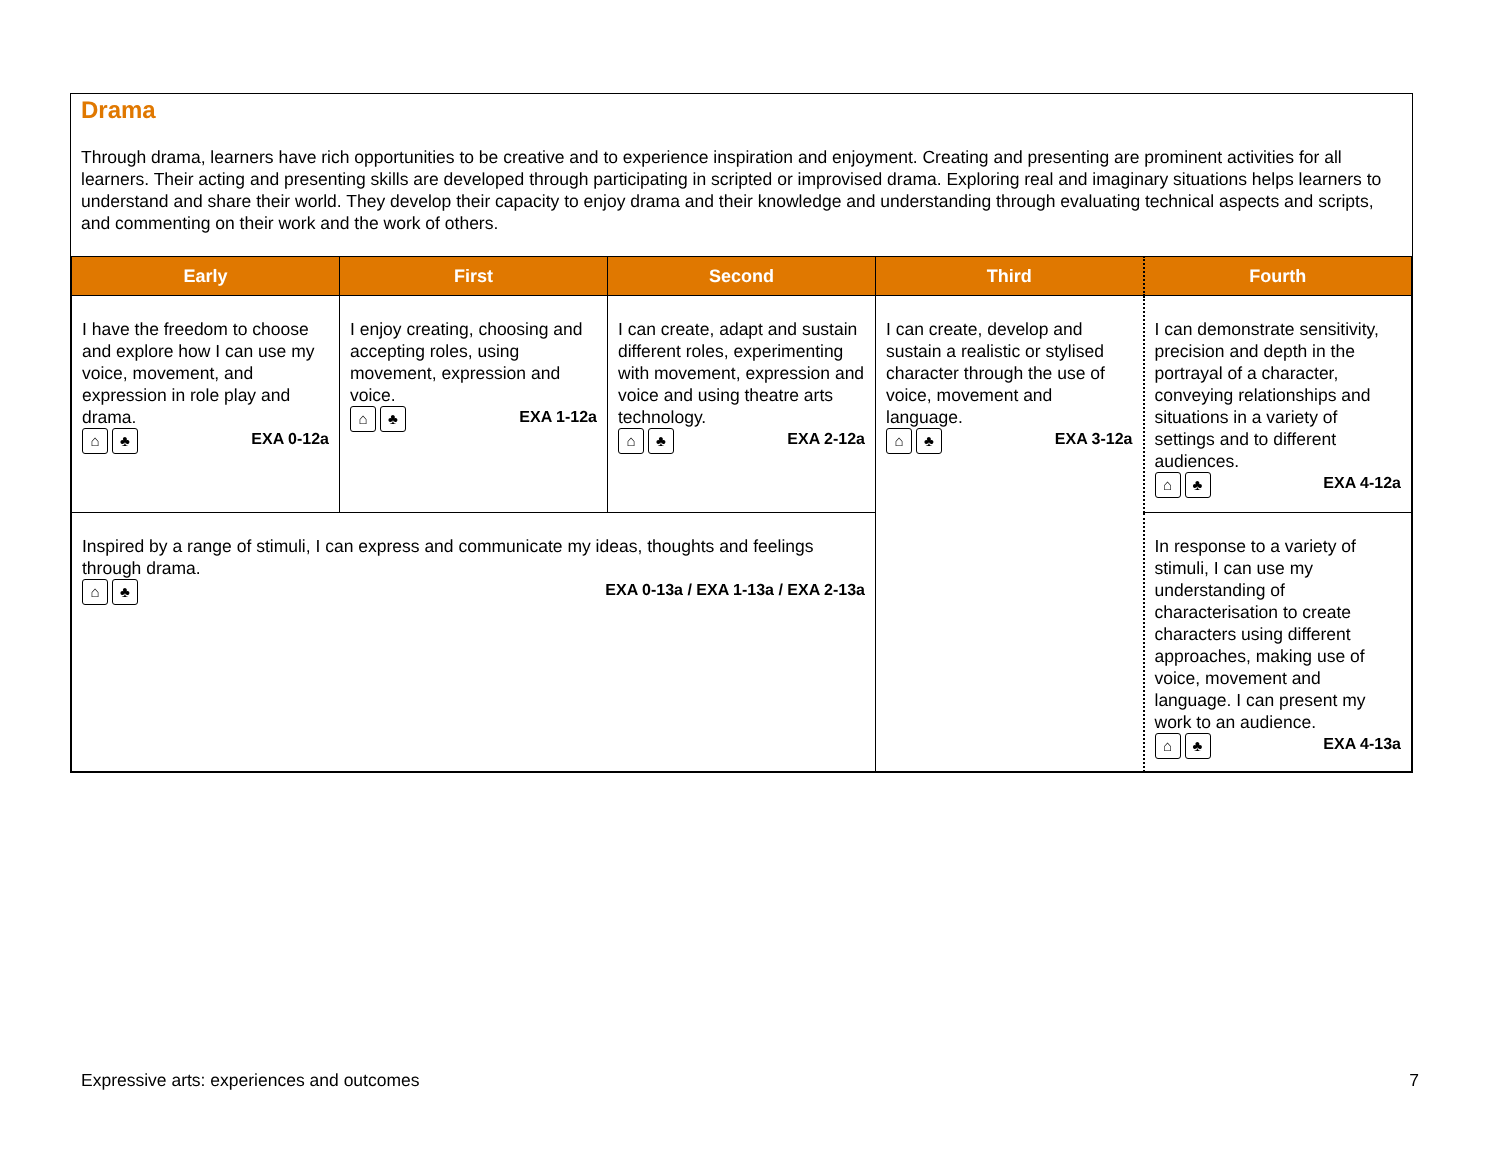Drama
Through drama, learners have rich opportunities to be creative and to experience inspiration and enjoyment. Creating and presenting are prominent activities for all learners. Their acting and presenting skills are developed through participating in scripted or improvised drama. Exploring real and imaginary situations helps learners to understand and share their world. They develop their capacity to enjoy drama and their knowledge and understanding through evaluating technical aspects and scripts, and commenting on their work and the work of others.
| Early | First | Second | Third | Fourth |
| --- | --- | --- | --- | --- |
| I have the freedom to choose and explore how I can use my voice, movement, and expression in role play and drama. ⌂ ♣ EXA 0-12a | I enjoy creating, choosing and accepting roles, using movement, expression and voice. ⌂ ♣ EXA 1-12a | I can create, adapt and sustain different roles, experimenting with movement, expression and voice and using theatre arts technology. ⌂ ♣ EXA 2-12a | I can create, develop and sustain a realistic or stylised character through the use of voice, movement and language. ⌂ ♣ EXA 3-12a | I can demonstrate sensitivity, precision and depth in the portrayal of a character, conveying relationships and situations in a variety of settings and to different audiences. ⌂ ♣ EXA 4-12a |
| Inspired by a range of stimuli, I can express and communicate my ideas, thoughts and feelings through drama. ⌂ ♣ EXA 0-13a / EXA 1-13a / EXA 2-13a | | | | In response to a variety of stimuli, I can use my understanding of characterisation to create characters using different approaches, making use of voice, movement and language. I can present my work to an audience. ⌂ ♣ EXA 4-13a |
Expressive arts: experiences and outcomes 7